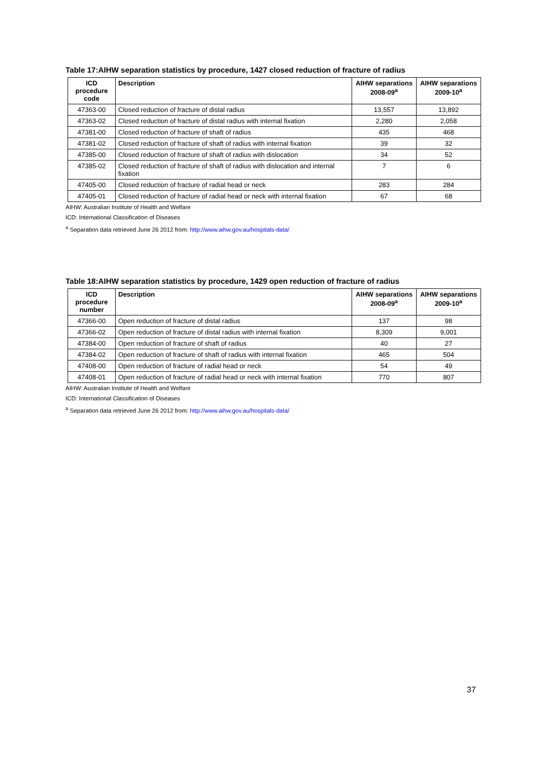Table 17:AIHW separation statistics by procedure, 1427 closed reduction of fracture of radius
| ICD procedure code | Description | AIHW separations 2008-09<sup>a</sup> | AIHW separations 2009-10<sup>a</sup> |
| --- | --- | --- | --- |
| 47363-00 | Closed reduction of fracture of distal radius | 13,557 | 13,892 |
| 47363-02 | Closed reduction of fracture of distal radius with internal fixation | 2,280 | 2,058 |
| 47381-00 | Closed reduction of fracture of shaft of radius | 435 | 468 |
| 47381-02 | Closed reduction of fracture of shaft of radius with internal fixation | 39 | 32 |
| 47385-00 | Closed reduction of fracture of shaft of radius with dislocation | 34 | 52 |
| 47385-02 | Closed reduction of fracture of shaft of radius with dislocation and internal fixation | 7 | 6 |
| 47405-00 | Closed reduction of fracture of radial head or neck | 283 | 284 |
| 47405-01 | Closed reduction of fracture of radial head or neck with internal fixation | 67 | 68 |
AIHW: Australian Institute of Health and Welfare
ICD: International Classification of Diseases
<sup>a</sup> Separation data retrieved June 26 2012 from: http://www.aihw.gov.au/hospitals-data/
Table 18:AIHW separation statistics by procedure, 1429 open reduction of fracture of radius
| ICD procedure number | Description | AIHW separations 2008-09<sup>a</sup> | AIHW separations 2009-10<sup>a</sup> |
| --- | --- | --- | --- |
| 47366-00 | Open reduction of fracture of distal radius | 137 | 98 |
| 47366-02 | Open reduction of fracture of distal radius with internal fixation | 8,309 | 9,001 |
| 47384-00 | Open reduction of fracture of shaft of radius | 40 | 27 |
| 47384-02 | Open reduction of fracture of shaft of radius with internal fixation | 465 | 504 |
| 47408-00 | Open reduction of fracture of radial head or neck | 54 | 49 |
| 47408-01 | Open reduction of fracture of radial head or neck with internal fixation | 770 | 807 |
AIHW: Australian Institute of Health and Welfare
ICD: International Classification of Diseases
<sup>a</sup> Separation data retrieved June 26 2012 from: http://www.aihw.gov.au/hospitals-data/
37